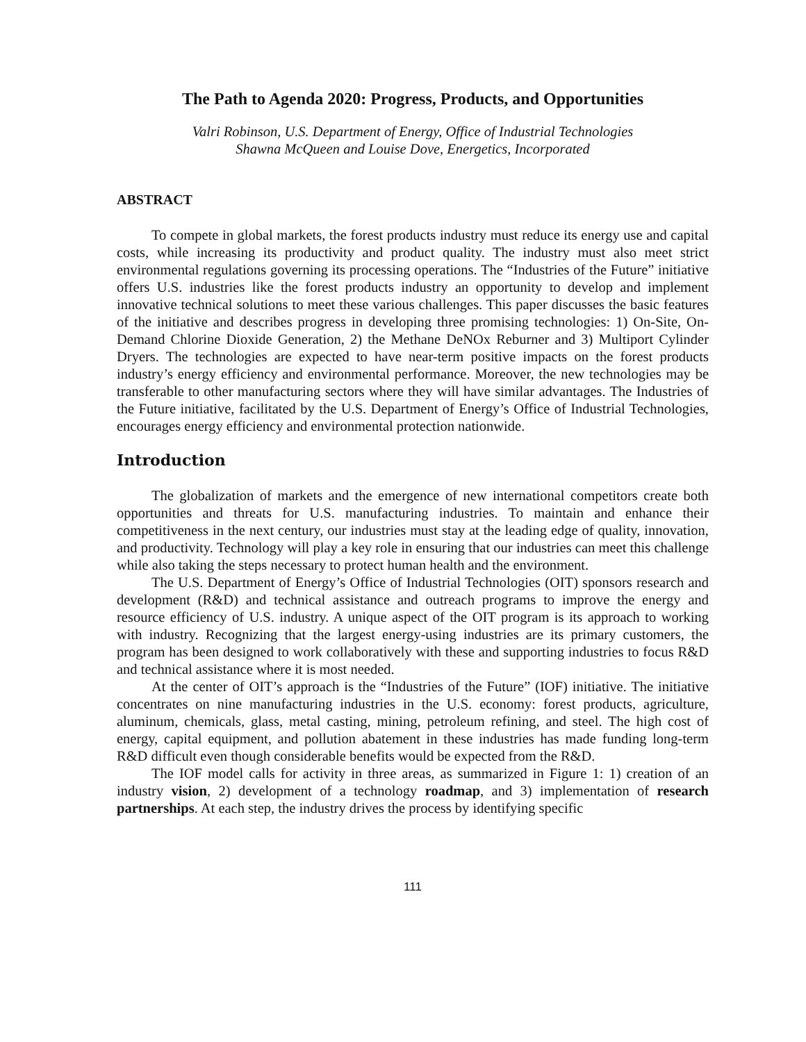The Path to Agenda 2020: Progress, Products, and Opportunities
Valri Robinson, U.S. Department of Energy, Office of Industrial Technologies
Shawna McQueen and Louise Dove, Energetics, Incorporated
ABSTRACT
To compete in global markets, the forest products industry must reduce its energy use and capital costs, while increasing its productivity and product quality. The industry must also meet strict environmental regulations governing its processing operations. The “Industries of the Future” initiative offers U.S. industries like the forest products industry an opportunity to develop and implement innovative technical solutions to meet these various challenges. This paper discusses the basic features of the initiative and describes progress in developing three promising technologies: 1) On-Site, On-Demand Chlorine Dioxide Generation, 2) the Methane DeNOx Reburner and 3) Multiport Cylinder Dryers. The technologies are expected to have near-term positive impacts on the forest products industry’s energy efficiency and environmental performance. Moreover, the new technologies may be transferable to other manufacturing sectors where they will have similar advantages. The Industries of the Future initiative, facilitated by the U.S. Department of Energy’s Office of Industrial Technologies, encourages energy efficiency and environmental protection nationwide.
Introduction
The globalization of markets and the emergence of new international competitors create both opportunities and threats for U.S. manufacturing industries. To maintain and enhance their competitiveness in the next century, our industries must stay at the leading edge of quality, innovation, and productivity. Technology will play a key role in ensuring that our industries can meet this challenge while also taking the steps necessary to protect human health and the environment.
The U.S. Department of Energy’s Office of Industrial Technologies (OIT) sponsors research and development (R&D) and technical assistance and outreach programs to improve the energy and resource efficiency of U.S. industry. A unique aspect of the OIT program is its approach to working with industry. Recognizing that the largest energy-using industries are its primary customers, the program has been designed to work collaboratively with these and supporting industries to focus R&D and technical assistance where it is most needed.
At the center of OIT’s approach is the “Industries of the Future” (IOF) initiative. The initiative concentrates on nine manufacturing industries in the U.S. economy: forest products, agriculture, aluminum, chemicals, glass, metal casting, mining, petroleum refining, and steel. The high cost of energy, capital equipment, and pollution abatement in these industries has made funding long-term R&D difficult even though considerable benefits would be expected from the R&D.
The IOF model calls for activity in three areas, as summarized in Figure 1: 1) creation of an industry vision, 2) development of a technology roadmap, and 3) implementation of research partnerships. At each step, the industry drives the process by identifying specific
111